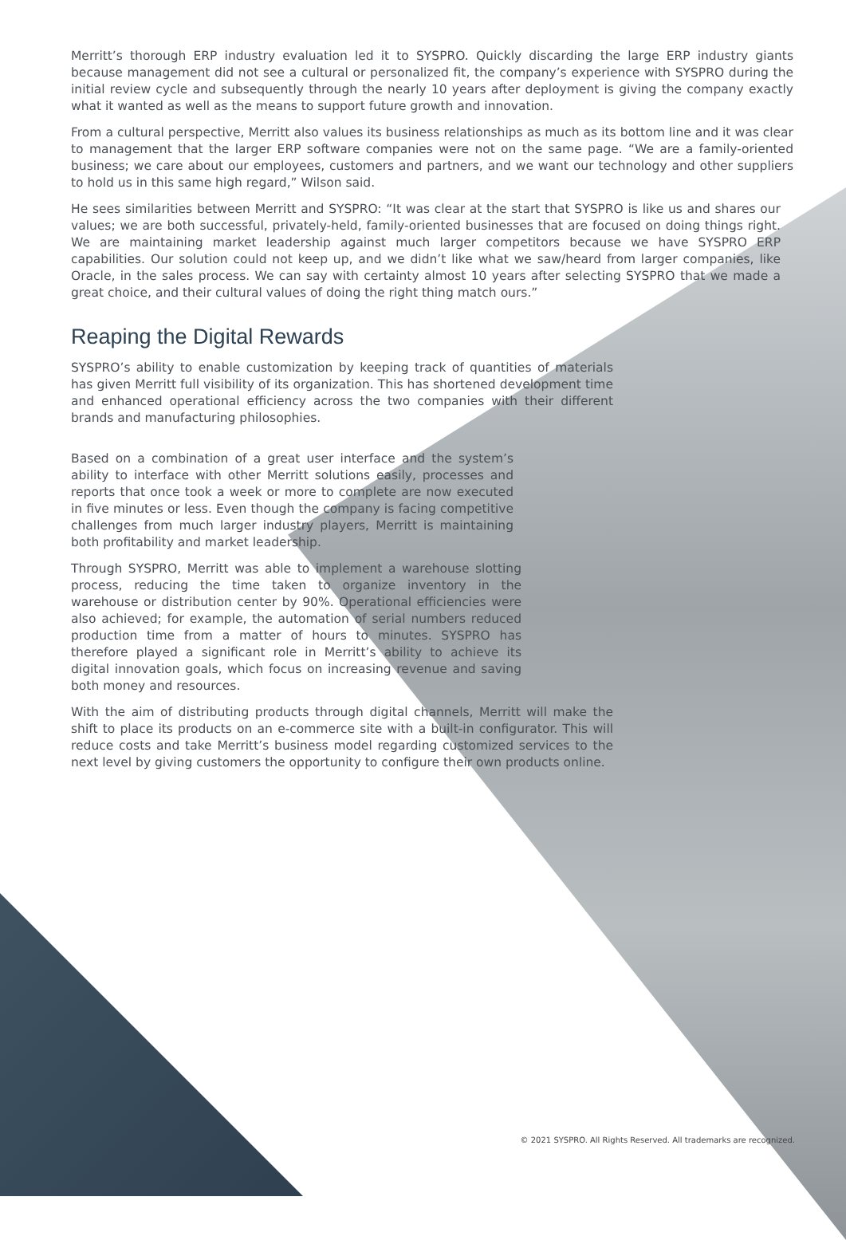Merritt’s thorough ERP industry evaluation led it to SYSPRO. Quickly discarding the large ERP industry giants because management did not see a cultural or personalized fit, the company’s experience with SYSPRO during the initial review cycle and subsequently through the nearly 10 years after deployment is giving the company exactly what it wanted as well as the means to support future growth and innovation.
From a cultural perspective, Merritt also values its business relationships as much as its bottom line and it was clear to management that the larger ERP software companies were not on the same page. “We are a family-oriented business; we care about our employees, customers and partners, and we want our technology and other suppliers to hold us in this same high regard,” Wilson said.
He sees similarities between Merritt and SYSPRO: “It was clear at the start that SYSPRO is like us and shares our values; we are both successful, privately-held, family-oriented businesses that are focused on doing things right. We are maintaining market leadership against much larger competitors because we have SYSPRO ERP capabilities. Our solution could not keep up, and we didn’t like what we saw/heard from larger companies, like Oracle, in the sales process. We can say with certainty almost 10 years after selecting SYSPRO that we made a great choice, and their cultural values of doing the right thing match ours.”
Reaping the Digital Rewards
SYSPRO’s ability to enable customization by keeping track of quantities of materials has given Merritt full visibility of its organization. This has shortened development time and enhanced operational efficiency across the two companies with their different brands and manufacturing philosophies.
Based on a combination of a great user interface and the system’s ability to interface with other Merritt solutions easily, processes and reports that once took a week or more to complete are now executed in five minutes or less. Even though the company is facing competitive challenges from much larger industry players, Merritt is maintaining both profitability and market leadership.
Through SYSPRO, Merritt was able to implement a warehouse slotting process, reducing the time taken to organize inventory in the warehouse or distribution center by 90%. Operational efficiencies were also achieved; for example, the automation of serial numbers reduced production time from a matter of hours to minutes. SYSPRO has therefore played a significant role in Merritt’s ability to achieve its digital innovation goals, which focus on increasing revenue and saving both money and resources.
With the aim of distributing products through digital channels, Merritt will make the shift to place its products on an e-commerce site with a built-in configurator. This will reduce costs and take Merritt’s business model regarding customized services to the next level by giving customers the opportunity to configure their own products online.
© 2021 SYSPRO. All Rights Reserved. All trademarks are recognized.